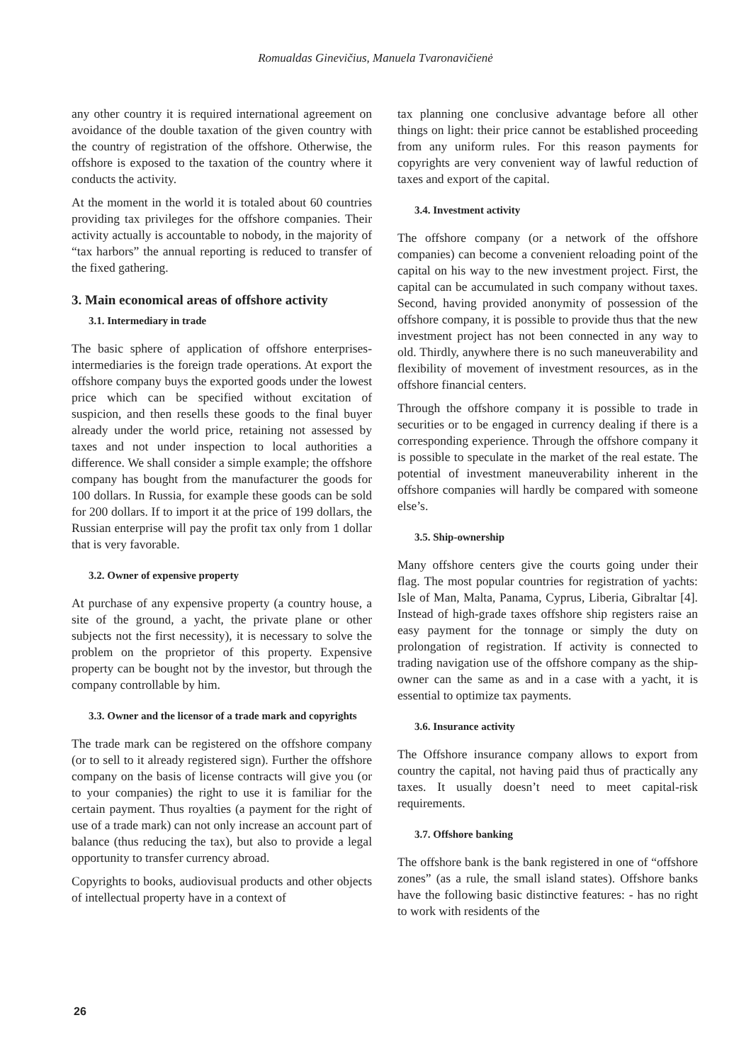Romualdas Ginevičius, Manuela Tvaronavičienė
any other country it is required international agreement on avoidance of the double taxation of the given country with the country of registration of the offshore. Otherwise, the offshore is exposed to the taxation of the country where it conducts the activity.
At the moment in the world it is totaled about 60 countries providing tax privileges for the offshore companies. Their activity actually is accountable to nobody, in the majority of “tax harbors” the annual reporting is reduced to transfer of the fixed gathering.
3. Main economical areas of offshore activity
3.1. Intermediary in trade
The basic sphere of application of offshore enterprises-intermediaries is the foreign trade operations. At export the offshore company buys the exported goods under the lowest price which can be specified without excitation of suspicion, and then resells these goods to the final buyer already under the world price, retaining not assessed by taxes and not under inspection to local authorities a difference. We shall consider a simple example; the offshore company has bought from the manufacturer the goods for 100 dollars. In Russia, for example these goods can be sold for 200 dollars. If to import it at the price of 199 dollars, the Russian enterprise will pay the profit tax only from 1 dollar that is very favorable.
3.2. Owner of expensive property
At purchase of any expensive property (a country house, a site of the ground, a yacht, the private plane or other subjects not the first necessity), it is necessary to solve the problem on the proprietor of this property. Expensive property can be bought not by the investor, but through the company controllable by him.
3.3. Owner and the licensor of a trade mark and copyrights
The trade mark can be registered on the offshore company (or to sell to it already registered sign). Further the offshore company on the basis of license contracts will give you (or to your companies) the right to use it is familiar for the certain payment. Thus royalties (a payment for the right of use of a trade mark) can not only increase an account part of balance (thus reducing the tax), but also to provide a legal opportunity to transfer currency abroad.
Copyrights to books, audiovisual products and other objects of intellectual property have in a context of
tax planning one conclusive advantage before all other things on light: their price cannot be established proceeding from any uniform rules. For this reason payments for copyrights are very convenient way of lawful reduction of taxes and export of the capital.
3.4. Investment activity
The offshore company (or a network of the offshore companies) can become a convenient reloading point of the capital on his way to the new investment project. First, the capital can be accumulated in such company without taxes. Second, having provided anonymity of possession of the offshore company, it is possible to provide thus that the new investment project has not been connected in any way to old. Thirdly, anywhere there is no such maneuverability and flexibility of movement of investment resources, as in the offshore financial centers.
Through the offshore company it is possible to trade in securities or to be engaged in currency dealing if there is a corresponding experience. Through the offshore company it is possible to speculate in the market of the real estate. The potential of investment maneuverability inherent in the offshore companies will hardly be compared with someone else’s.
3.5. Ship-ownership
Many offshore centers give the courts going under their flag. The most popular countries for registration of yachts: Isle of Man, Malta, Panama, Cyprus, Liberia, Gibraltar [4]. Instead of high-grade taxes offshore ship registers raise an easy payment for the tonnage or simply the duty on prolongation of registration. If activity is connected to trading navigation use of the offshore company as the ship-owner can the same as and in a case with a yacht, it is essential to optimize tax payments.
3.6. Insurance activity
The Offshore insurance company allows to export from country the capital, not having paid thus of practically any taxes. It usually doesn’t need to meet capital-risk requirements.
3.7. Offshore banking
The offshore bank is the bank registered in one of “offshore zones” (as a rule, the small island states). Offshore banks have the following basic distinctive features: - has no right to work with residents of the
26